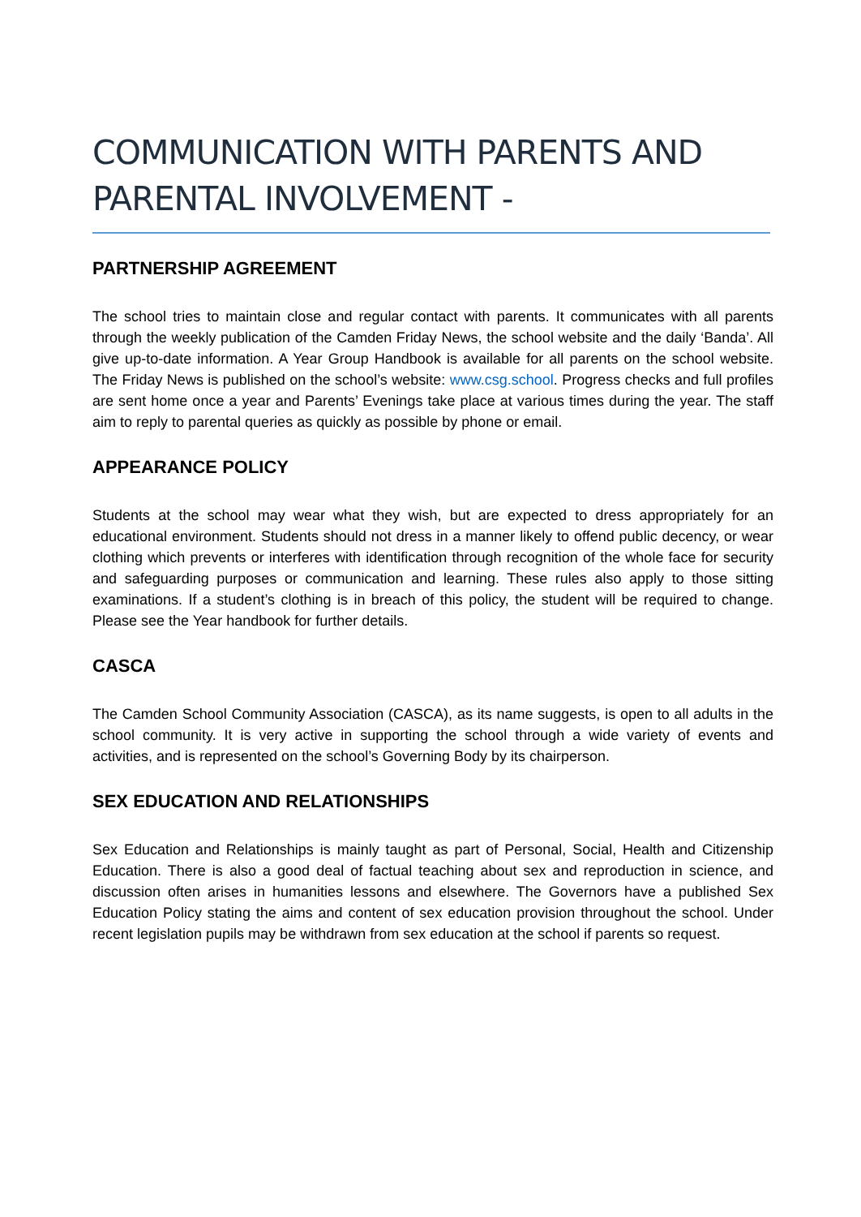COMMUNICATION WITH PARENTS AND PARENTAL INVOLVEMENT -
PARTNERSHIP AGREEMENT
The school tries to maintain close and regular contact with parents. It communicates with all parents through the weekly publication of the Camden Friday News, the school website and the daily ‘Banda’. All give up-to-date information. A Year Group Handbook is available for all parents on the school website. The Friday News is published on the school’s website: www.csg.school. Progress checks and full profiles are sent home once a year and Parents’ Evenings take place at various times during the year. The staff aim to reply to parental queries as quickly as possible by phone or email.
APPEARANCE POLICY
Students at the school may wear what they wish, but are expected to dress appropriately for an educational environment. Students should not dress in a manner likely to offend public decency, or wear clothing which prevents or interferes with identification through recognition of the whole face for security and safeguarding purposes or communication and learning. These rules also apply to those sitting examinations. If a student’s clothing is in breach of this policy, the student will be required to change. Please see the Year handbook for further details.
CASCA
The Camden School Community Association (CASCA), as its name suggests, is open to all adults in the school community. It is very active in supporting the school through a wide variety of events and activities, and is represented on the school’s Governing Body by its chairperson.
SEX EDUCATION AND RELATIONSHIPS
Sex Education and Relationships is mainly taught as part of Personal, Social, Health and Citizenship Education. There is also a good deal of factual teaching about sex and reproduction in science, and discussion often arises in humanities lessons and elsewhere. The Governors have a published Sex Education Policy stating the aims and content of sex education provision throughout the school. Under recent legislation pupils may be withdrawn from sex education at the school if parents so request.